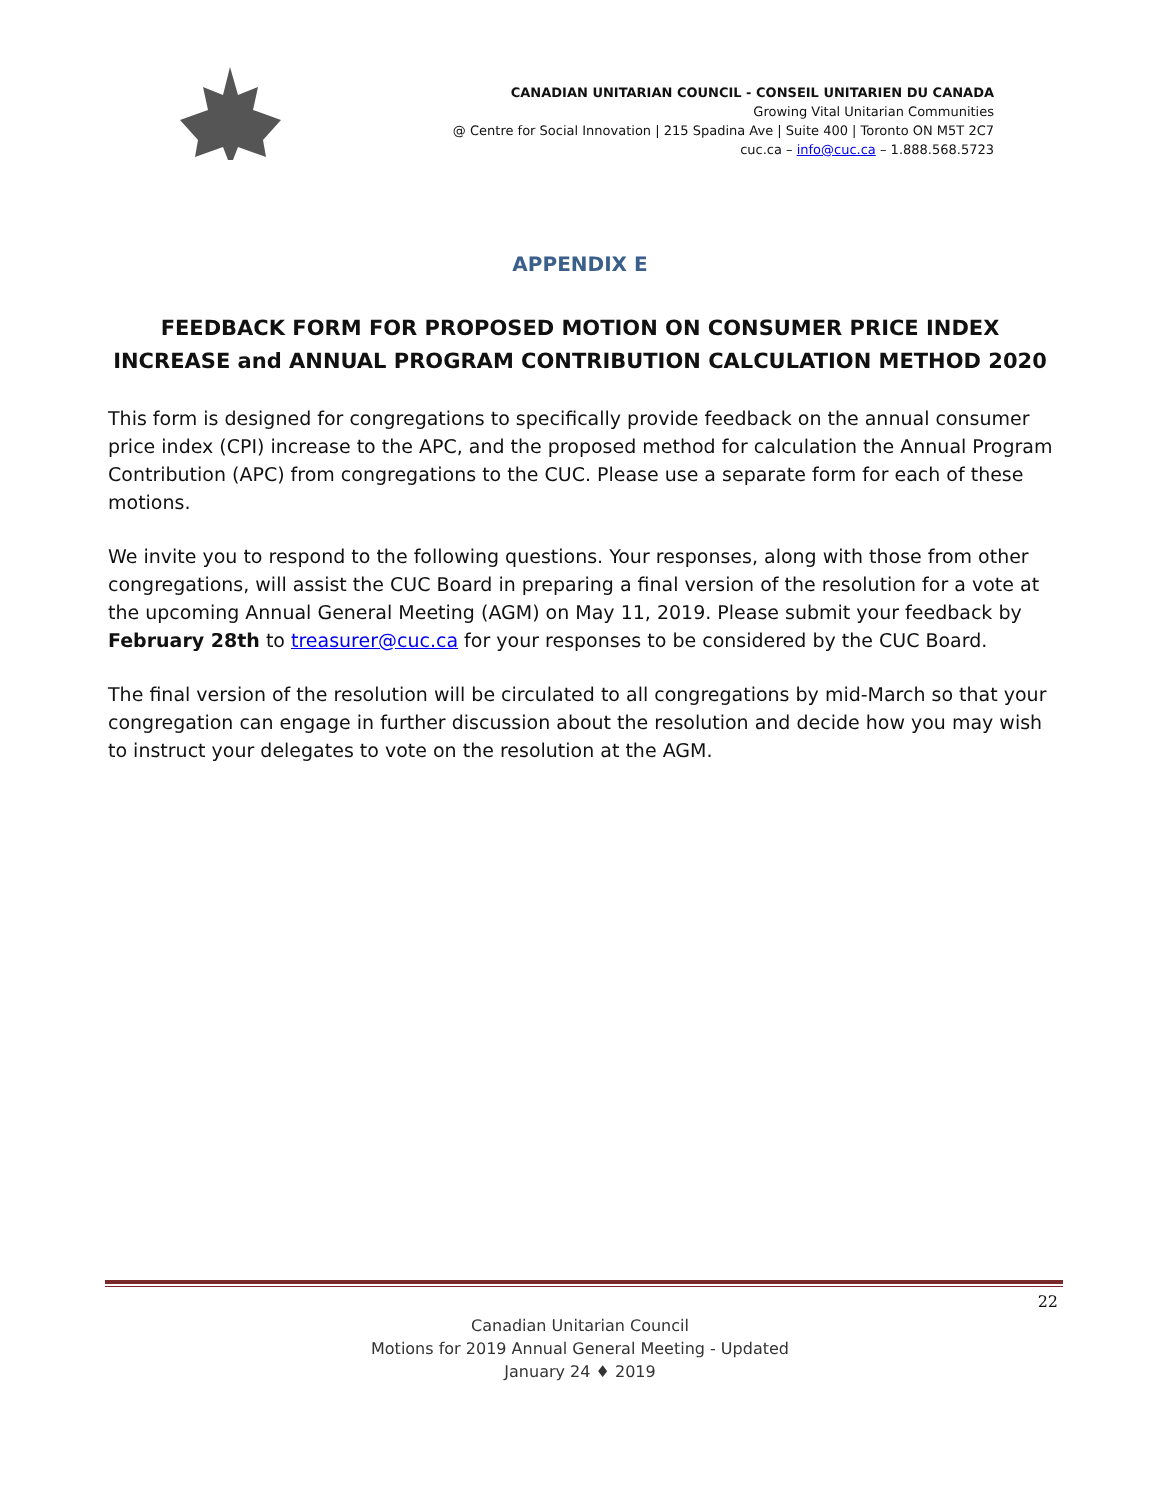CANADIAN UNITARIAN COUNCIL - CONSEIL UNITARIEN DU CANADA
Growing Vital Unitarian Communities
@ Centre for Social Innovation | 215 Spadina Ave | Suite 400 | Toronto ON M5T 2C7
cuc.ca – info@cuc.ca – 1.888.568.5723
APPENDIX E
FEEDBACK FORM FOR PROPOSED MOTION ON CONSUMER PRICE INDEX INCREASE and ANNUAL PROGRAM CONTRIBUTION CALCULATION METHOD 2020
This form is designed for congregations to specifically provide feedback on the annual consumer price index (CPI) increase to the APC, and the proposed method for calculation the Annual Program Contribution (APC) from congregations to the CUC. Please use a separate form for each of these motions.
We invite you to respond to the following questions. Your responses, along with those from other congregations, will assist the CUC Board in preparing a final version of the resolution for a vote at the upcoming Annual General Meeting (AGM) on May 11, 2019. Please submit your feedback by February 28th to treasurer@cuc.ca for your responses to be considered by the CUC Board.
The final version of the resolution will be circulated to all congregations by mid-March so that your congregation can engage in further discussion about the resolution and decide how you may wish to instruct your delegates to vote on the resolution at the AGM.
22
Canadian Unitarian Council
Motions for 2019 Annual General Meeting - Updated
January 24 ♦ 2019